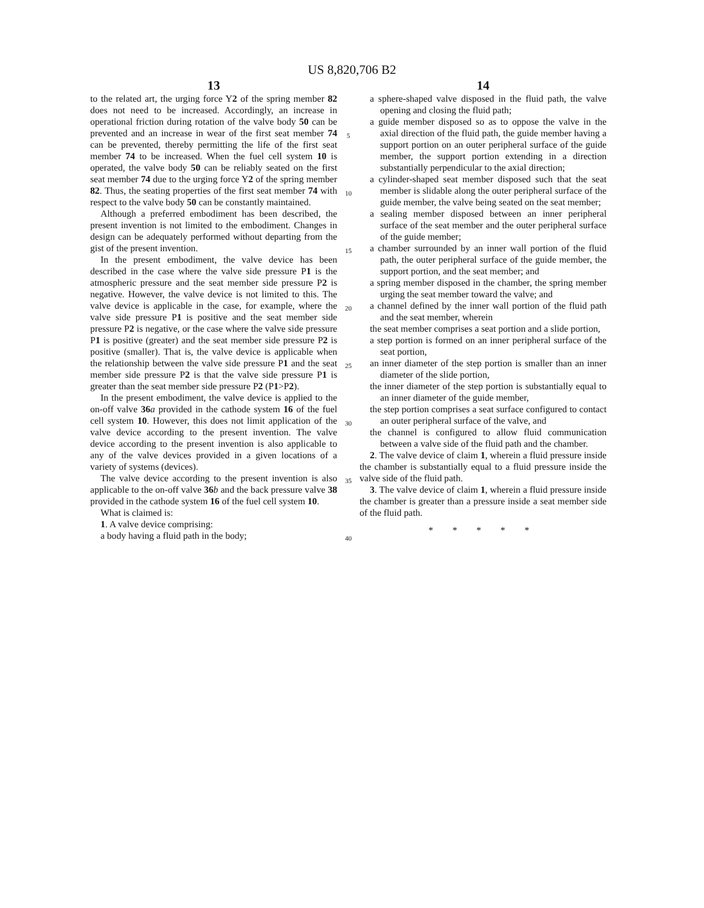US 8,820,706 B2
13
to the related art, the urging force Y2 of the spring member 82 does not need to be increased. Accordingly, an increase in operational friction during rotation of the valve body 50 can be prevented and an increase in wear of the first seat member 74 can be prevented, thereby permitting the life of the first seat member 74 to be increased. When the fuel cell system 10 is operated, the valve body 50 can be reliably seated on the first seat member 74 due to the urging force Y2 of the spring member 82. Thus, the seating properties of the first seat member 74 with respect to the valve body 50 can be constantly maintained.
Although a preferred embodiment has been described, the present invention is not limited to the embodiment. Changes in design can be adequately performed without departing from the gist of the present invention.
In the present embodiment, the valve device has been described in the case where the valve side pressure P1 is the atmospheric pressure and the seat member side pressure P2 is negative. However, the valve device is not limited to this. The valve device is applicable in the case, for example, where the valve side pressure P1 is positive and the seat member side pressure P2 is negative, or the case where the valve side pressure P1 is positive (greater) and the seat member side pressure P2 is positive (smaller). That is, the valve device is applicable when the relationship between the valve side pressure P1 and the seat member side pressure P2 is that the valve side pressure P1 is greater than the seat member side pressure P2 (P1>P2).
In the present embodiment, the valve device is applied to the on-off valve 36 a provided in the cathode system 16 of the fuel cell system 10. However, this does not limit application of the valve device according to the present invention. The valve device according to the present invention is also applicable to any of the valve devices provided in a given locations of a variety of systems (devices).
The valve device according to the present invention is also applicable to the on-off valve 36 b and the back pressure valve 38 provided in the cathode system 16 of the fuel cell system 10.
What is claimed is:
1. A valve device comprising:
a body having a fluid path in the body;
5
10
15
20
25
30
35
40
14
a sphere-shaped valve disposed in the fluid path, the valve opening and closing the fluid path;
a guide member disposed so as to oppose the valve in the axial direction of the fluid path, the guide member having a support portion on an outer peripheral surface of the guide member, the support portion extending in a direction substantially perpendicular to the axial direction;
a cylinder-shaped seat member disposed such that the seat member is slidable along the outer peripheral surface of the guide member, the valve being seated on the seat member;
a sealing member disposed between an inner peripheral surface of the seat member and the outer peripheral surface of the guide member;
a chamber surrounded by an inner wall portion of the fluid path, the outer peripheral surface of the guide member, the support portion, and the seat member; and
a spring member disposed in the chamber, the spring member urging the seat member toward the valve; and
a channel defined by the inner wall portion of the fluid path and the seat member, wherein
the seat member comprises a seat portion and a slide portion,
a step portion is formed on an inner peripheral surface of the seat portion,
an inner diameter of the step portion is smaller than an inner diameter of the slide portion,
the inner diameter of the step portion is substantially equal to an inner diameter of the guide member,
the step portion comprises a seat surface configured to contact an outer peripheral surface of the valve, and
the channel is configured to allow fluid communication between a valve side of the fluid path and the chamber.
2. The valve device of claim 1, wherein a fluid pressure inside the chamber is substantially equal to a fluid pressure inside the valve side of the fluid path.
3. The valve device of claim 1, wherein a fluid pressure inside the chamber is greater than a pressure inside a seat member side of the fluid path.
* * * * *